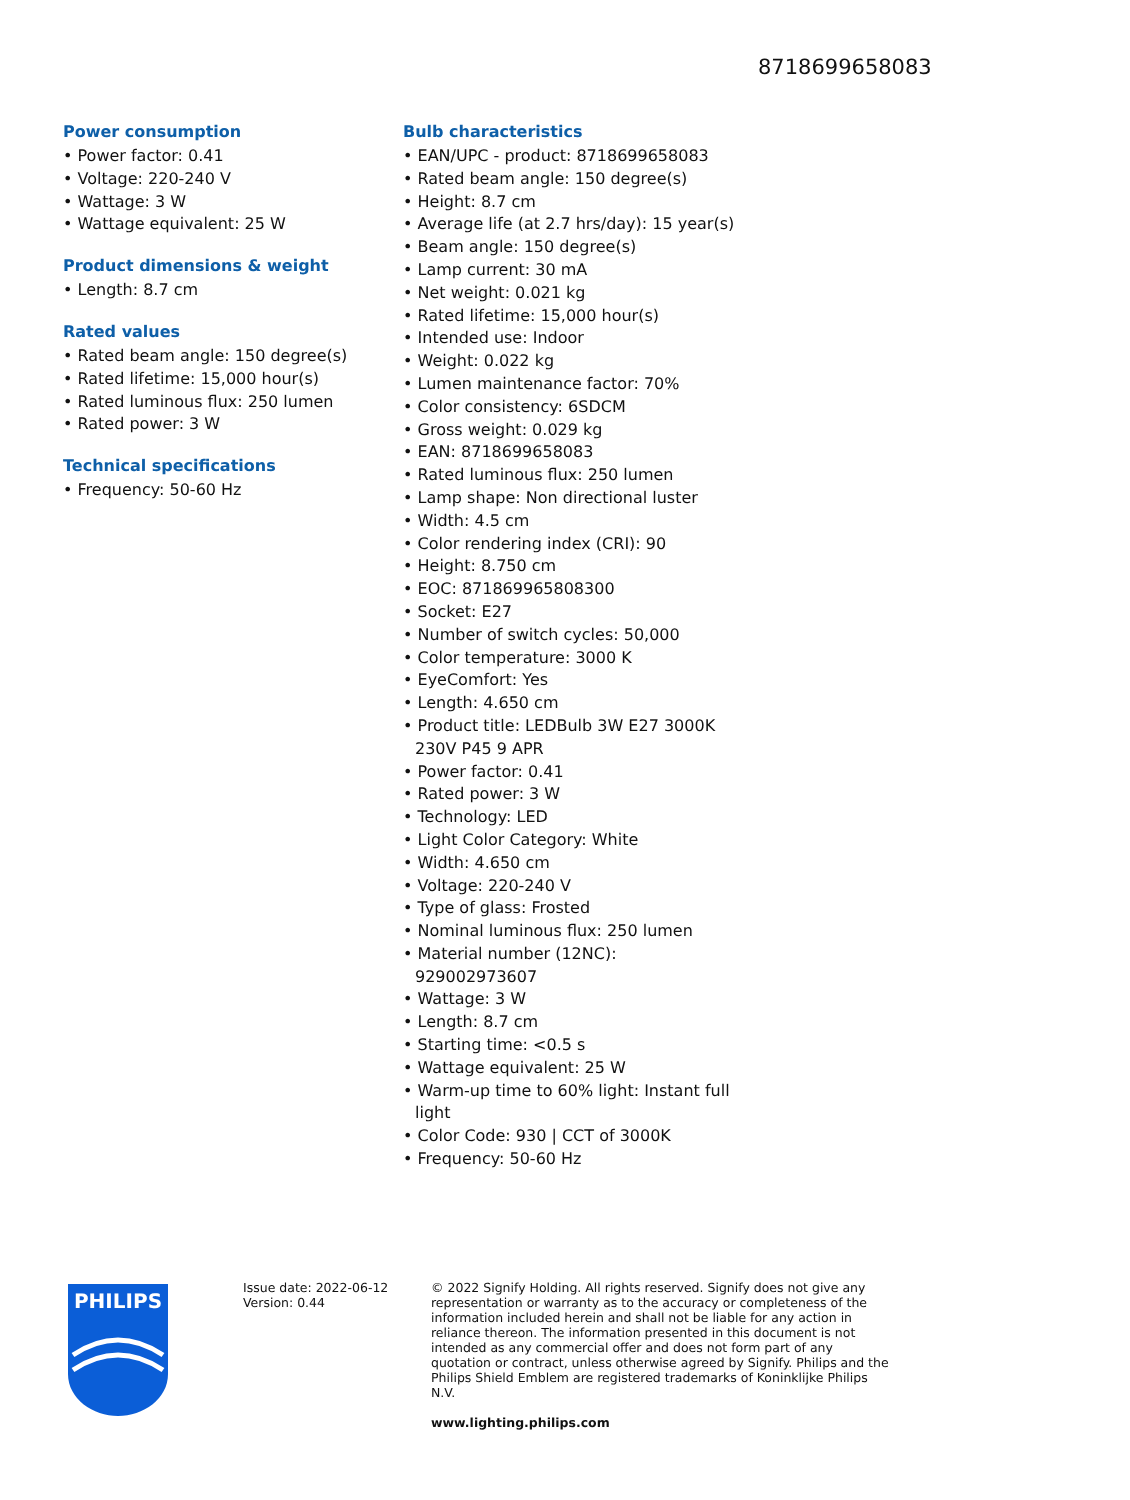8718699658083
Power consumption
• Power factor: 0.41
• Voltage: 220-240 V
• Wattage: 3 W
• Wattage equivalent: 25 W
Product dimensions & weight
• Length: 8.7 cm
Rated values
• Rated beam angle: 150 degree(s)
• Rated lifetime: 15,000 hour(s)
• Rated luminous flux: 250 lumen
• Rated power: 3 W
Technical specifications
• Frequency: 50-60 Hz
Bulb characteristics
• EAN/UPC - product: 8718699658083
• Rated beam angle: 150 degree(s)
• Height: 8.7 cm
• Average life (at 2.7 hrs/day): 15 year(s)
• Beam angle: 150 degree(s)
• Lamp current: 30 mA
• Net weight: 0.021 kg
• Rated lifetime: 15,000 hour(s)
• Intended use: Indoor
• Weight: 0.022 kg
• Lumen maintenance factor: 70%
• Color consistency: 6SDCM
• Gross weight: 0.029 kg
• EAN: 8718699658083
• Rated luminous flux: 250 lumen
• Lamp shape: Non directional luster
• Width: 4.5 cm
• Color rendering index (CRI): 90
• Height: 8.750 cm
• EOC: 871869965808300
• Socket: E27
• Number of switch cycles: 50,000
• Color temperature: 3000 K
• EyeComfort: Yes
• Length: 4.650 cm
• Product title: LEDBulb 3W E27 3000K 230V P45 9 APR
• Power factor: 0.41
• Rated power: 3 W
• Technology: LED
• Light Color Category: White
• Width: 4.650 cm
• Voltage: 220-240 V
• Type of glass: Frosted
• Nominal luminous flux: 250 lumen
• Material number (12NC): 929002973607
• Wattage: 3 W
• Length: 8.7 cm
• Starting time: <0.5 s
• Wattage equivalent: 25 W
• Warm-up time to 60% light: Instant full light
• Color Code: 930 | CCT of 3000K
• Frequency: 50-60 Hz
PHILIPS
Issue date: 2022-06-12
Version: 0.44
© 2022 Signify Holding. All rights reserved. Signify does not give any representation or warranty as to the accuracy or completeness of the information included herein and shall not be liable for any action in reliance thereon. The information presented in this document is not intended as any commercial offer and does not form part of any quotation or contract, unless otherwise agreed by Signify. Philips and the Philips Shield Emblem are registered trademarks of Koninklijke Philips N.V.
www.lighting.philips.com